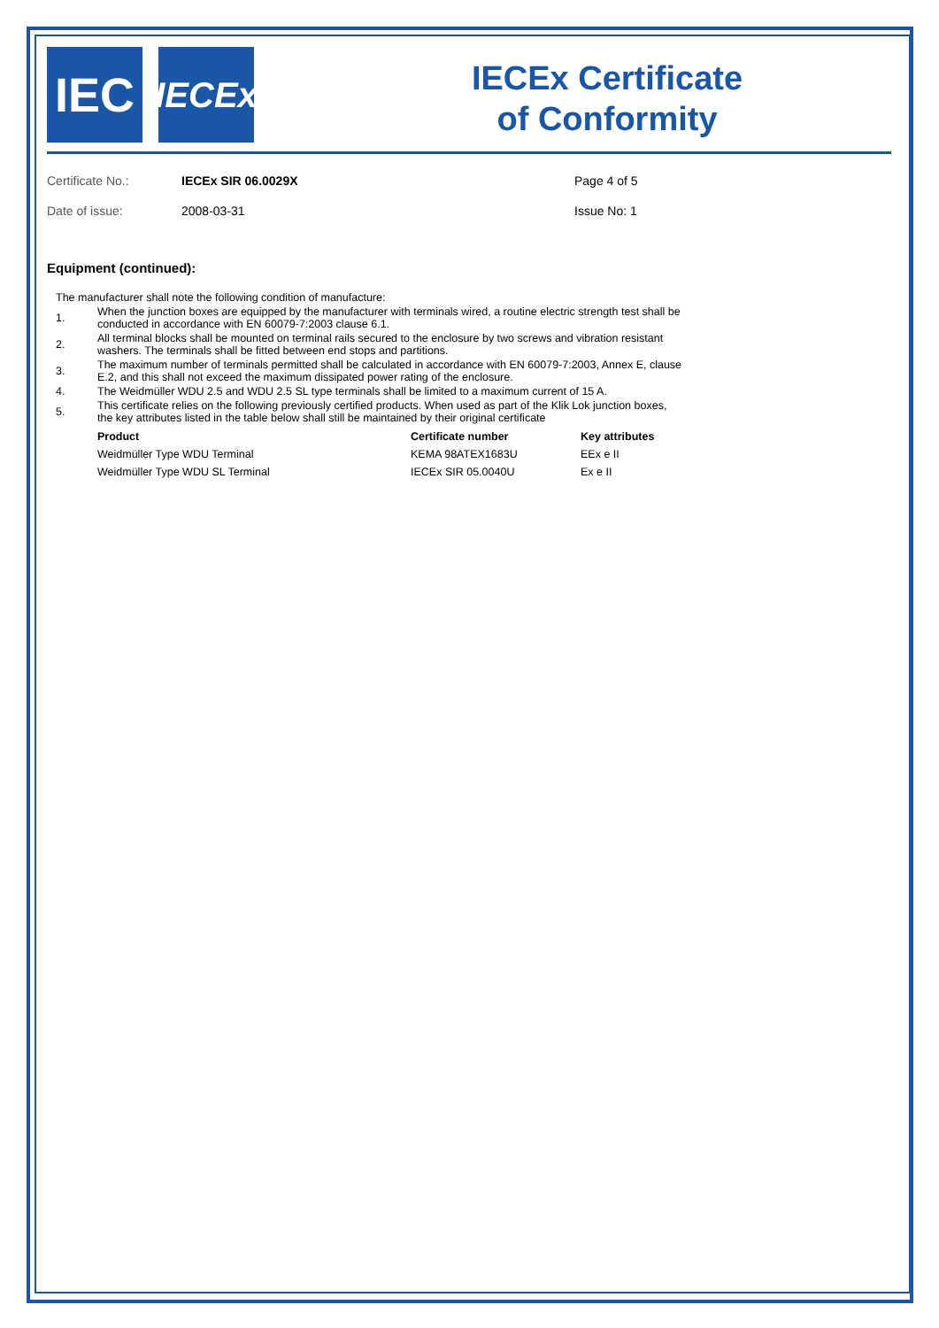IEC
IECEx
IECEx Certificate
of Conformity
Certificate No.:
IECEx SIR 06.0029X
Page 4 of 5
Date of issue:
2008-03-31
Issue No: 1
Equipment (continued):
The manufacturer shall note the following condition of manufacture:
1. When the junction boxes are equipped by the manufacturer with terminals wired, a routine electric strength test shall be
conducted in accordance with EN 60079-7:2003 clause 6.1.
2. All terminal blocks shall be mounted on terminal rails secured to the enclosure by two screws and vibration resistant
washers. The terminals shall be fitted between end stops and partitions.
3. The maximum number of terminals permitted shall be calculated in accordance with EN 60079-7:2003, Annex E, clause
E.2, and this shall not exceed the maximum dissipated power rating of the enclosure.
4. The Weidmüller WDU 2.5 and WDU 2.5 SL type terminals shall be limited to a maximum current of 15 A.
5. This certificate relies on the following previously certified products. When used as part of the Klik Lok junction boxes,
the key attributes listed in the table below shall still be maintained by their original certificate
| Product | Certificate number | Key attributes |
| --- | --- | --- |
| Weidmüller Type WDU Terminal | KEMA 98ATEX1683U | EEx e II |
| Weidmüller Type WDU SL Terminal | IECEx SIR 05.0040U | Ex e II |